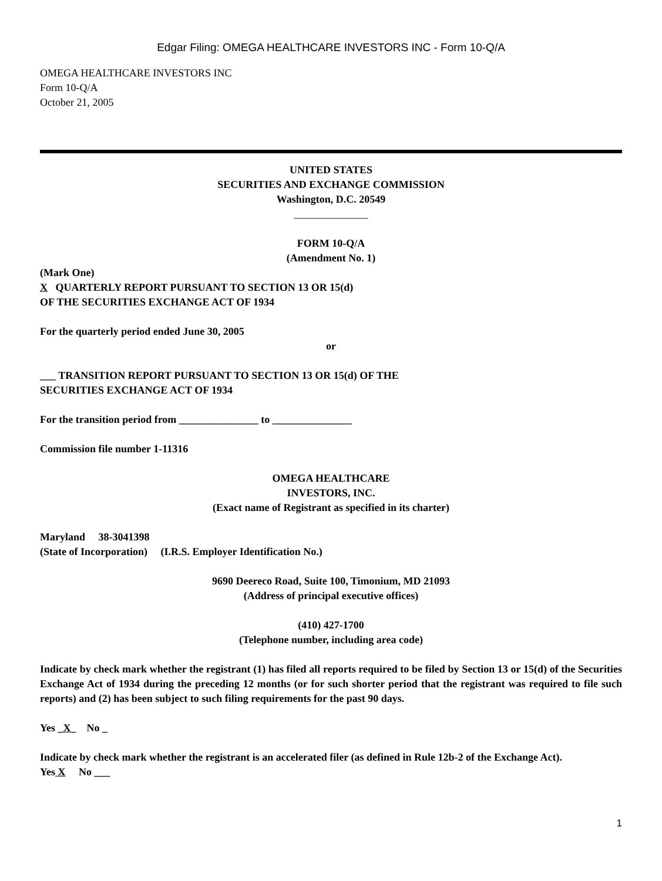Edgar Filing: OMEGA HEALTHCARE INVESTORS INC - Form 10-Q/A
OMEGA HEALTHCARE INVESTORS INC
Form 10-Q/A
October 21, 2005
UNITED STATES
SECURITIES AND EXCHANGE COMMISSION
Washington, D.C. 20549
______________
FORM 10-Q/A
(Amendment No. 1)
(Mark One)
X QUARTERLY REPORT PURSUANT TO SECTION 13 OR 15(d)
OF THE SECURITIES EXCHANGE ACT OF 1934
For the quarterly period ended June 30, 2005
or
___ TRANSITION REPORT PURSUANT TO SECTION 13 OR 15(d) OF THE
SECURITIES EXCHANGE ACT OF 1934
For the transition period from _______________ to _______________
Commission file number 1-11316
OMEGA HEALTHCARE
INVESTORS, INC.
(Exact name of Registrant as specified in its charter)
Maryland 38-3041398
(State of Incorporation) (I.R.S. Employer Identification No.)
9690 Deereco Road, Suite 100, Timonium, MD 21093
(Address of principal executive offices)
(410) 427-1700
(Telephone number, including area code)
Indicate by check mark whether the registrant (1) has filed all reports required to be filed by Section 13 or 15(d) of the Securities Exchange Act of 1934 during the preceding 12 months (or for such shorter period that the registrant was required to file such reports) and (2) has been subject to such filing requirements for the past 90 days.
Yes _X_ No _
Indicate by check mark whether the registrant is an accelerated filer (as defined in Rule 12b-2 of the Exchange Act).
Yes X No ___
1